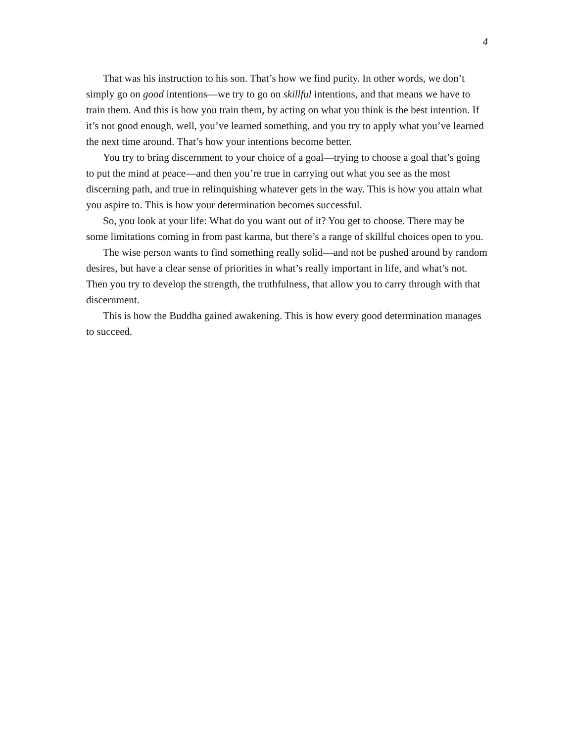4
That was his instruction to his son. That’s how we find purity. In other words, we don’t simply go on good intentions—we try to go on skillful intentions, and that means we have to train them. And this is how you train them, by acting on what you think is the best intention. If it’s not good enough, well, you’ve learned something, and you try to apply what you’ve learned the next time around. That’s how your intentions become better.
You try to bring discernment to your choice of a goal—trying to choose a goal that’s going to put the mind at peace—and then you’re true in carrying out what you see as the most discerning path, and true in relinquishing whatever gets in the way. This is how you attain what you aspire to. This is how your determination becomes successful.
So, you look at your life: What do you want out of it? You get to choose. There may be some limitations coming in from past karma, but there’s a range of skillful choices open to you.
The wise person wants to find something really solid—and not be pushed around by random desires, but have a clear sense of priorities in what’s really important in life, and what’s not. Then you try to develop the strength, the truthfulness, that allow you to carry through with that discernment.
This is how the Buddha gained awakening. This is how every good determination manages to succeed.